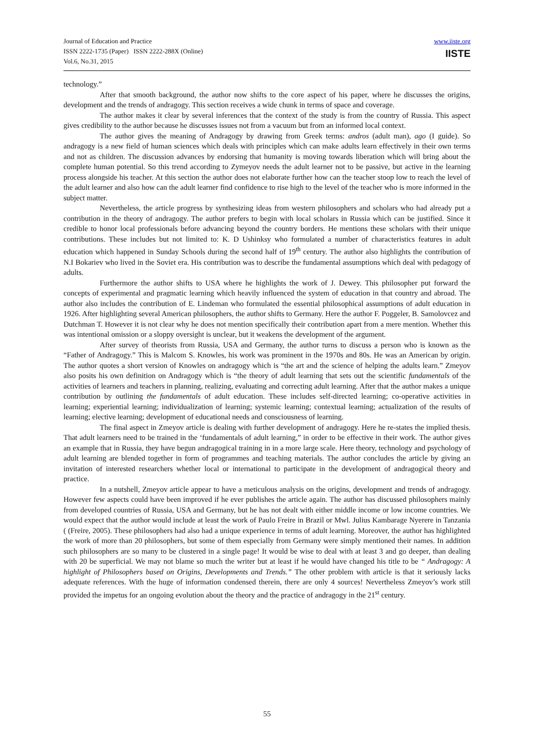Journal of Education and Practice
ISSN 2222-1735 (Paper) ISSN 2222-288X (Online)
Vol.6, No.31, 2015
www.iiste.org
IISTE
technology.”
After that smooth background, the author now shifts to the core aspect of his paper, where he discusses the origins, development and the trends of andragogy. This section receives a wide chunk in terms of space and coverage.
The author makes it clear by several inferences that the context of the study is from the country of Russia. This aspect gives credibility to the author because he discusses issues not from a vacuum but from an informed local context.
The author gives the meaning of Andragogy by drawing from Greek terms: andros (adult man), ago (I guide). So andragogy is a new field of human sciences which deals with principles which can make adults learn effectively in their own terms and not as children. The discussion advances by endorsing that humanity is moving towards liberation which will bring about the complete human potential. So this trend according to Zymeyov needs the adult learner not to be passive, but active in the learning process alongside his teacher. At this section the author does not elaborate further how can the teacher stoop low to reach the level of the adult learner and also how can the adult learner find confidence to rise high to the level of the teacher who is more informed in the subject matter.
Nevertheless, the article progress by synthesizing ideas from western philosophers and scholars who had already put a contribution in the theory of andragogy. The author prefers to begin with local scholars in Russia which can be justified. Since it credible to honor local professionals before advancing beyond the country borders. He mentions these scholars with their unique contributions. These includes but not limited to: K. D Ushinksy who formulated a number of characteristics features in adult education which happened in Sunday Schools during the second half of 19<sup>th</sup> century. The author also highlights the contribution of N.I Bokariev who lived in the Soviet era. His contribution was to describe the fundamental assumptions which deal with pedagogy of adults.
Furthermore the author shifts to USA where he highlights the work of J. Dewey. This philosopher put forward the concepts of experimental and pragmatic learning which heavily influenced the system of education in that country and abroad. The author also includes the contribution of E. Lindeman who formulated the essential philosophical assumptions of adult education in 1926. After highlighting several American philosophers, the author shifts to Germany. Here the author F. Poggeler, B. Samolovcez and Dutchman T. However it is not clear why he does not mention specifically their contribution apart from a mere mention. Whether this was intentional omission or a sloppy oversight is unclear, but it weakens the development of the argument.
After survey of theorists from Russia, USA and Germany, the author turns to discuss a person who is known as the “Father of Andragogy.” This is Malcom S. Knowles, his work was prominent in the 1970s and 80s. He was an American by origin. The author quotes a short version of Knowles on andragogy which is “the art and the science of helping the adults learn.” Zmeyov also posits his own definition on Andragogy which is “the theory of adult learning that sets out the scientific fundamentals of the activities of learners and teachers in planning, realizing, evaluating and correcting adult learning. After that the author makes a unique contribution by outlining the fundamentals of adult education. These includes self-directed learning; co-operative activities in learning; experiential learning; individualization of learning; systemic learning; contextual learning; actualization of the results of learning; elective learning; development of educational needs and consciousness of learning.
The final aspect in Zmeyov article is dealing with further development of andragogy. Here he re-states the implied thesis. That adult learners need to be trained in the ‘fundamentals of adult learning,” in order to be effective in their work. The author gives an example that in Russia, they have begun andragogical training in in a more large scale. Here theory, technology and psychology of adult learning are blended together in form of programmes and teaching materials. The author concludes the article by giving an invitation of interested researchers whether local or international to participate in the development of andragogical theory and practice.
In a nutshell, Zmeyov article appear to have a meticulous analysis on the origins, development and trends of andragogy. However few aspects could have been improved if he ever publishes the article again. The author has discussed philosophers mainly from developed countries of Russia, USA and Germany, but he has not dealt with either middle income or low income countries. We would expect that the author would include at least the work of Paulo Freire in Brazil or Mwl. Julius Kambarage Nyerere in Tanzania ( (Freire, 2005). These philosophers had also had a unique experience in terms of adult learning. Moreover, the author has highlighted the work of more than 20 philosophers, but some of them especially from Germany were simply mentioned their names. In addition such philosophers are so many to be clustered in a single page! It would be wise to deal with at least 3 and go deeper, than dealing with 20 be superficial. We may not blame so much the writer but at least if he would have changed his title to be “ Andragogy: A highlight of Philosophers based on Origins, Developments and Trends.” The other problem with article is that it seriously lacks adequate references. With the huge of information condensed therein, there are only 4 sources! Nevertheless Zmeyov’s work still provided the impetus for an ongoing evolution about the theory and the practice of andragogy in the 21<sup>st</sup> century.
55